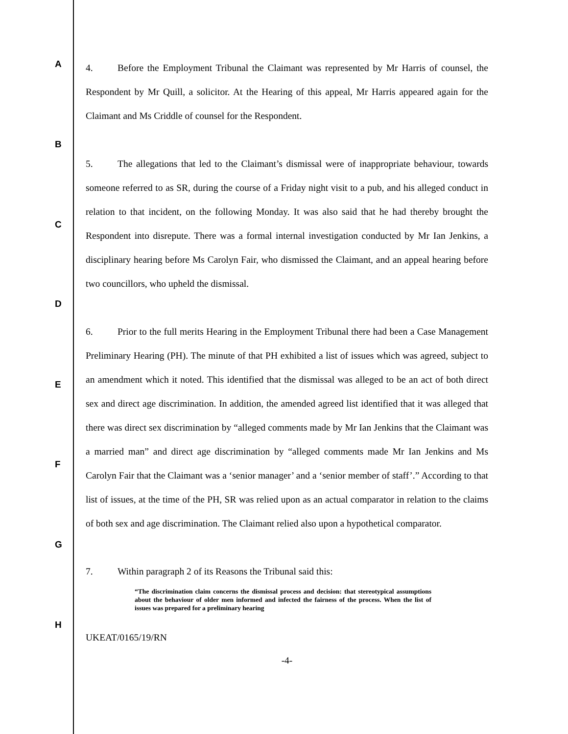A
B
C
D
E
F
G
H
4. Before the Employment Tribunal the Claimant was represented by Mr Harris of counsel, the Respondent by Mr Quill, a solicitor. At the Hearing of this appeal, Mr Harris appeared again for the Claimant and Ms Criddle of counsel for the Respondent.
5. The allegations that led to the Claimant’s dismissal were of inappropriate behaviour, towards someone referred to as SR, during the course of a Friday night visit to a pub, and his alleged conduct in relation to that incident, on the following Monday. It was also said that he had thereby brought the Respondent into disrepute. There was a formal internal investigation conducted by Mr Ian Jenkins, a disciplinary hearing before Ms Carolyn Fair, who dismissed the Claimant, and an appeal hearing before two councillors, who upheld the dismissal.
6. Prior to the full merits Hearing in the Employment Tribunal there had been a Case Management Preliminary Hearing (PH). The minute of that PH exhibited a list of issues which was agreed, subject to an amendment which it noted. This identified that the dismissal was alleged to be an act of both direct sex and direct age discrimination. In addition, the amended agreed list identified that it was alleged that there was direct sex discrimination by “alleged comments made by Mr Ian Jenkins that the Claimant was a married man” and direct age discrimination by “alleged comments made Mr Ian Jenkins and Ms Carolyn Fair that the Claimant was a ‘senior manager’ and a ‘senior member of staff’.” According to that list of issues, at the time of the PH, SR was relied upon as an actual comparator in relation to the claims of both sex and age discrimination. The Claimant relied also upon a hypothetical comparator.
7. Within paragraph 2 of its Reasons the Tribunal said this:
“The discrimination claim concerns the dismissal process and decision: that stereotypical assumptions about the behaviour of older men informed and infected the fairness of the process. When the list of issues was prepared for a preliminary hearing
UKEAT/0165/19/RN
-4-